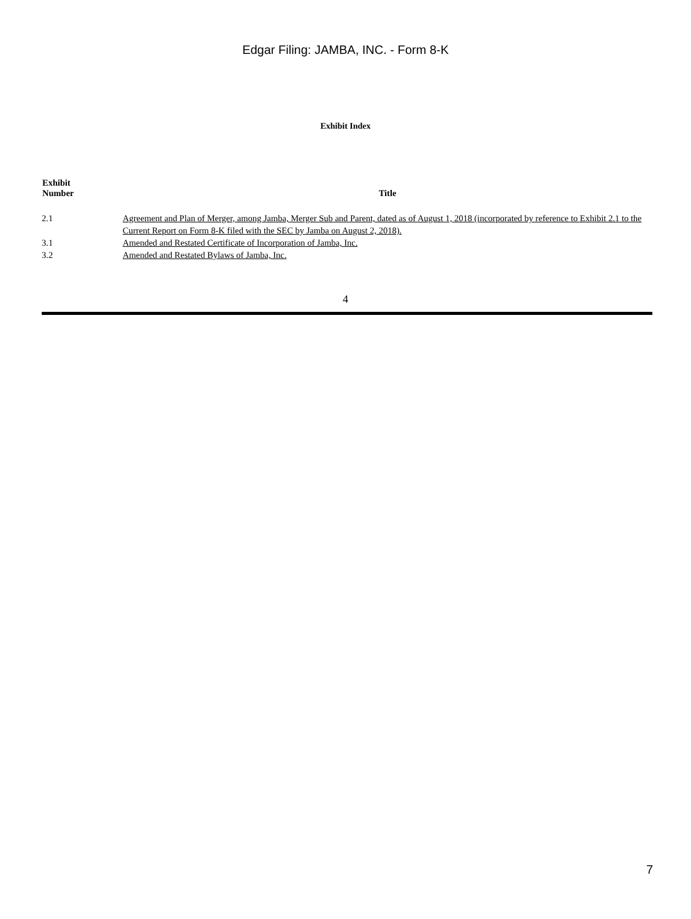Edgar Filing: JAMBA, INC. - Form 8-K
Exhibit Index
| Exhibit Number | Title |
| --- | --- |
| 2.1 | Agreement and Plan of Merger, among Jamba, Merger Sub and Parent, dated as of August 1, 2018 (incorporated by reference to Exhibit 2.1 to the Current Report on Form 8-K filed with the SEC by Jamba on August 2, 2018). |
| 3.1 | Amended and Restated Certificate of Incorporation of Jamba, Inc. |
| 3.2 | Amended and Restated Bylaws of Jamba, Inc. |
4
7